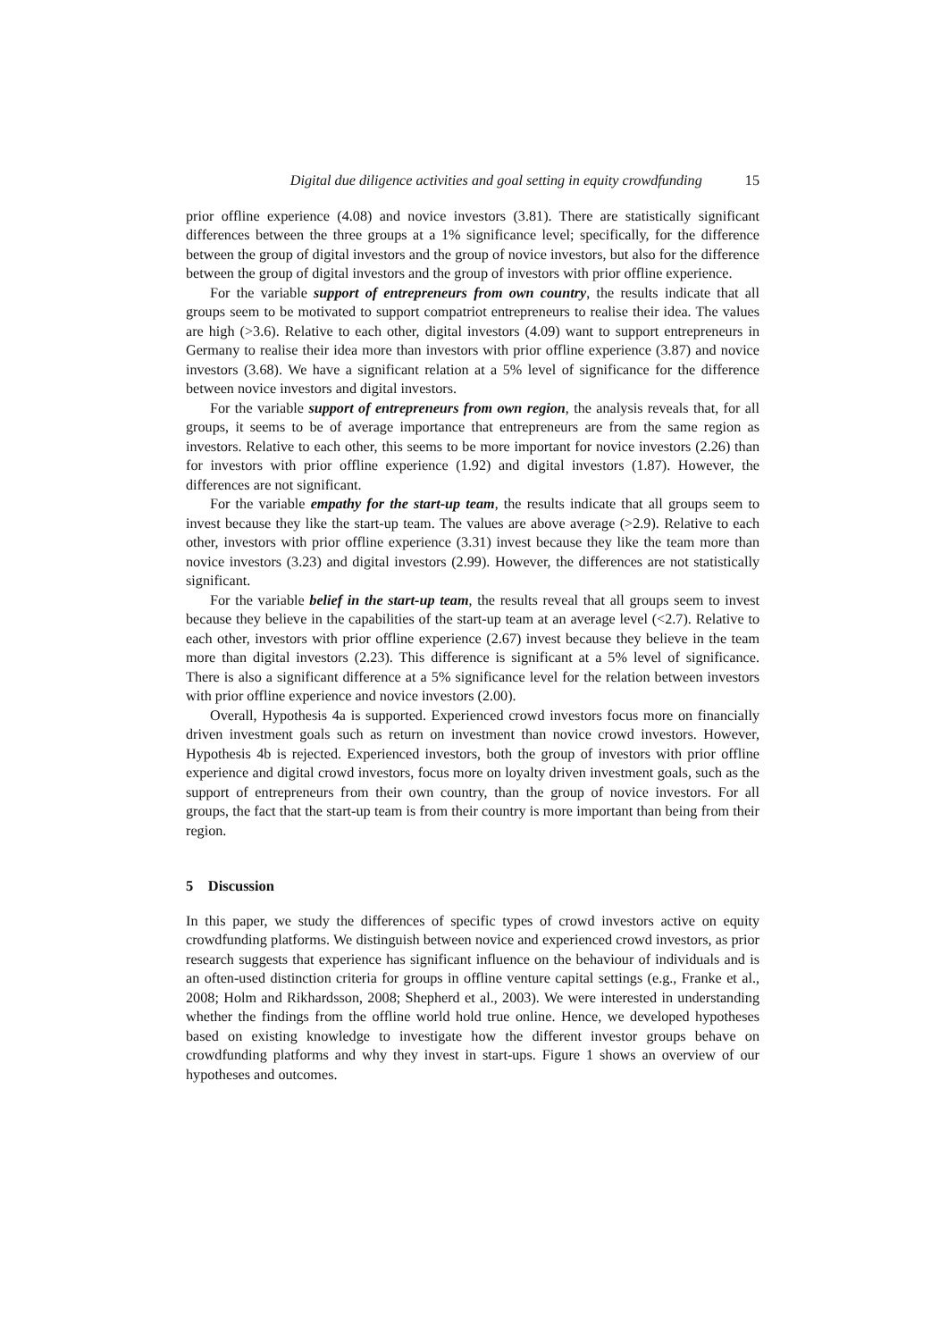Digital due diligence activities and goal setting in equity crowdfunding 15
prior offline experience (4.08) and novice investors (3.81). There are statistically significant differences between the three groups at a 1% significance level; specifically, for the difference between the group of digital investors and the group of novice investors, but also for the difference between the group of digital investors and the group of investors with prior offline experience.
For the variable support of entrepreneurs from own country, the results indicate that all groups seem to be motivated to support compatriot entrepreneurs to realise their idea. The values are high (>3.6). Relative to each other, digital investors (4.09) want to support entrepreneurs in Germany to realise their idea more than investors with prior offline experience (3.87) and novice investors (3.68). We have a significant relation at a 5% level of significance for the difference between novice investors and digital investors.
For the variable support of entrepreneurs from own region, the analysis reveals that, for all groups, it seems to be of average importance that entrepreneurs are from the same region as investors. Relative to each other, this seems to be more important for novice investors (2.26) than for investors with prior offline experience (1.92) and digital investors (1.87). However, the differences are not significant.
For the variable empathy for the start-up team, the results indicate that all groups seem to invest because they like the start-up team. The values are above average (>2.9). Relative to each other, investors with prior offline experience (3.31) invest because they like the team more than novice investors (3.23) and digital investors (2.99). However, the differences are not statistically significant.
For the variable belief in the start-up team, the results reveal that all groups seem to invest because they believe in the capabilities of the start-up team at an average level (<2.7). Relative to each other, investors with prior offline experience (2.67) invest because they believe in the team more than digital investors (2.23). This difference is significant at a 5% level of significance. There is also a significant difference at a 5% significance level for the relation between investors with prior offline experience and novice investors (2.00).
Overall, Hypothesis 4a is supported. Experienced crowd investors focus more on financially driven investment goals such as return on investment than novice crowd investors. However, Hypothesis 4b is rejected. Experienced investors, both the group of investors with prior offline experience and digital crowd investors, focus more on loyalty driven investment goals, such as the support of entrepreneurs from their own country, than the group of novice investors. For all groups, the fact that the start-up team is from their country is more important than being from their region.
5 Discussion
In this paper, we study the differences of specific types of crowd investors active on equity crowdfunding platforms. We distinguish between novice and experienced crowd investors, as prior research suggests that experience has significant influence on the behaviour of individuals and is an often-used distinction criteria for groups in offline venture capital settings (e.g., Franke et al., 2008; Holm and Rikhardsson, 2008; Shepherd et al., 2003). We were interested in understanding whether the findings from the offline world hold true online. Hence, we developed hypotheses based on existing knowledge to investigate how the different investor groups behave on crowdfunding platforms and why they invest in start-ups. Figure 1 shows an overview of our hypotheses and outcomes.